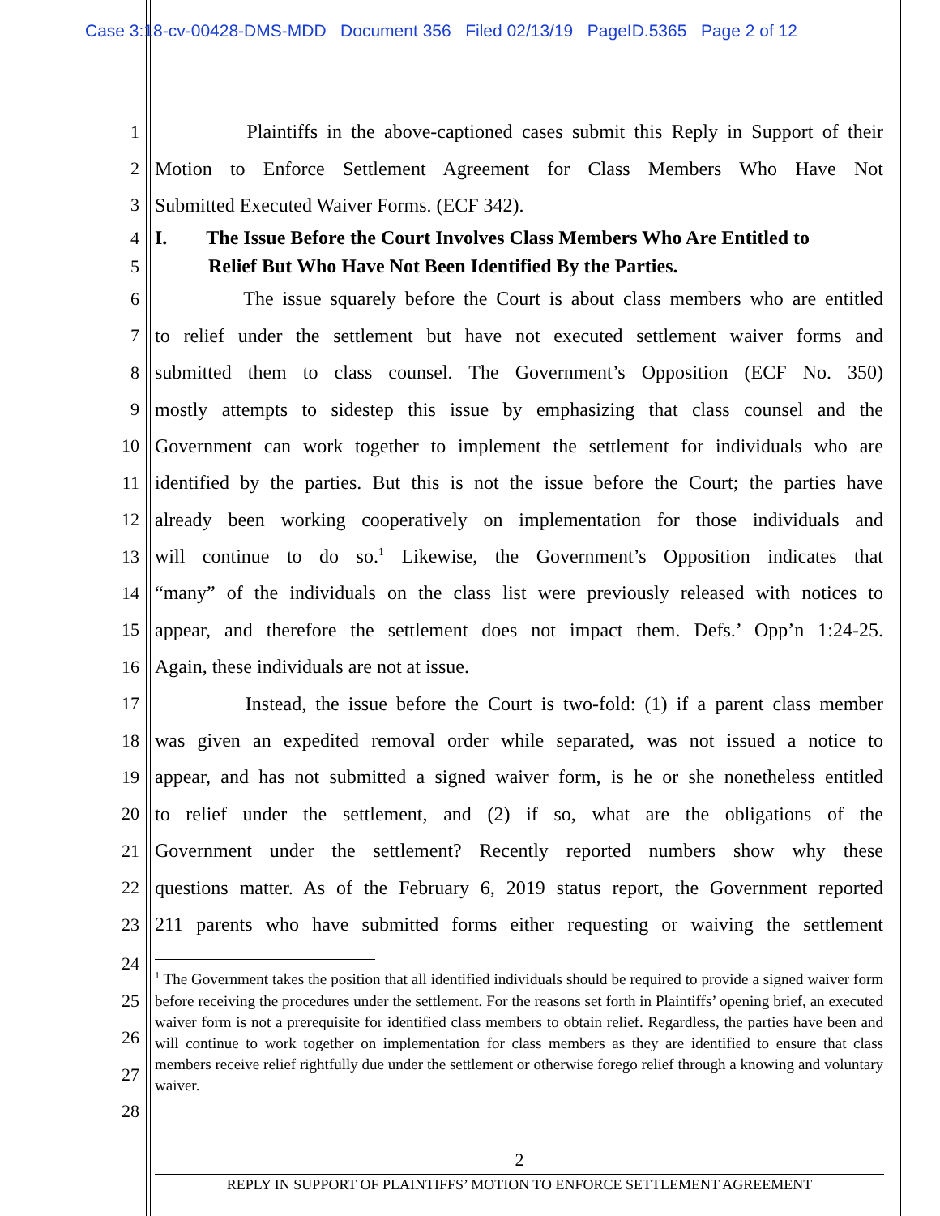Case 3:18-cv-00428-DMS-MDD Document 356 Filed 02/13/19 PageID.5365 Page 2 of 12
1 Plaintiffs in the above-captioned cases submit this Reply in Support of their
2 Motion to Enforce Settlement Agreement for Class Members Who Have Not
3 Submitted Executed Waiver Forms. (ECF 342).
4 I. The Issue Before the Court Involves Class Members Who Are Entitled to
5 Relief But Who Have Not Been Identified By the Parties.
6 The issue squarely before the Court is about class members who are entitled
7 to relief under the settlement but have not executed settlement waiver forms and
8 submitted them to class counsel. The Government’s Opposition (ECF No. 350)
9 mostly attempts to sidestep this issue by emphasizing that class counsel and the
10 Government can work together to implement the settlement for individuals who are
11 identified by the parties. But this is not the issue before the Court; the parties have
12 already been working cooperatively on implementation for those individuals and
13 will continue to do so.<sup>1</sup> Likewise, the Government’s Opposition indicates that
14 “many” of the individuals on the class list were previously released with notices to
15 appear, and therefore the settlement does not impact them. Defs.’ Opp’n 1:24-25.
16 Again, these individuals are not at issue.
17 Instead, the issue before the Court is two-fold: (1) if a parent class member
18 was given an expedited removal order while separated, was not issued a notice to
19 appear, and has not submitted a signed waiver form, is he or she nonetheless entitled
20 to relief under the settlement, and (2) if so, what are the obligations of the
21 Government under the settlement? Recently reported numbers show why these
22 questions matter. As of the February 6, 2019 status report, the Government reported
23 211 parents who have submitted forms either requesting or waiving the settlement
24
25
26
27
28
<sup>1</sup> The Government takes the position that all identified individuals should be required to provide a signed waiver form before receiving the procedures under the settlement. For the reasons set forth in Plaintiffs’ opening brief, an executed waiver form is not a prerequisite for identified class members to obtain relief. Regardless, the parties have been and will continue to work together on implementation for class members as they are identified to ensure that class members receive relief rightfully due under the settlement or otherwise forego relief through a knowing and voluntary waiver.
2
REPLY IN SUPPORT OF PLAINTIFFS’ MOTION TO ENFORCE SETTLEMENT AGREEMENT